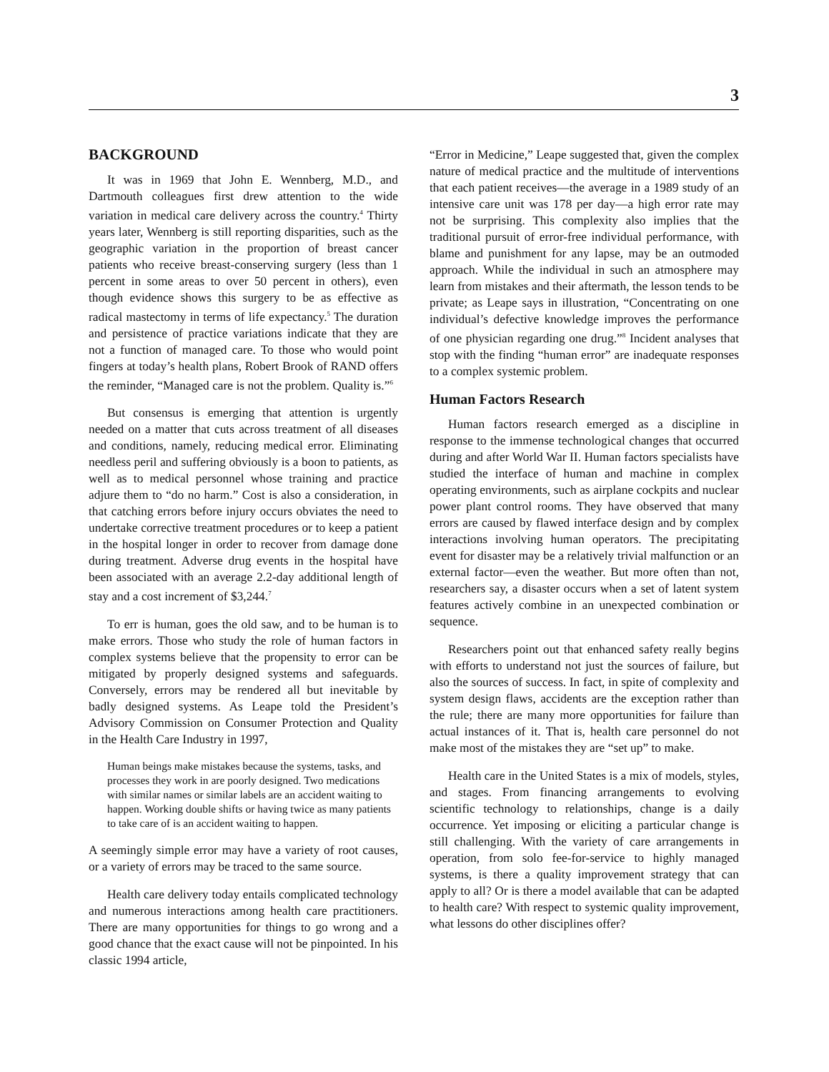3
BACKGROUND
It was in 1969 that John E. Wennberg, M.D., and Dartmouth colleagues first drew attention to the wide variation in medical care delivery across the country.<sup>4</sup> Thirty years later, Wennberg is still reporting disparities, such as the geographic variation in the proportion of breast cancer patients who receive breast-conserving surgery (less than 1 percent in some areas to over 50 percent in others), even though evidence shows this surgery to be as effective as radical mastectomy in terms of life expectancy.<sup>5</sup> The duration and persistence of practice variations indicate that they are not a function of managed care. To those who would point fingers at today’s health plans, Robert Brook of RAND offers the reminder, “Managed care is not the problem. Quality is.”<sup>6</sup>
But consensus is emerging that attention is urgently needed on a matter that cuts across treatment of all diseases and conditions, namely, reducing medical error. Eliminating needless peril and suffering obviously is a boon to patients, as well as to medical personnel whose training and practice adjure them to “do no harm.” Cost is also a consideration, in that catching errors before injury occurs obviates the need to undertake corrective treatment procedures or to keep a patient in the hospital longer in order to recover from damage done during treatment. Adverse drug events in the hospital have been associated with an average 2.2-day additional length of stay and a cost increment of $3,244.<sup>7</sup>
To err is human, goes the old saw, and to be human is to make errors. Those who study the role of human factors in complex systems believe that the propensity to error can be mitigated by properly designed systems and safeguards. Conversely, errors may be rendered all but inevitable by badly designed systems. As Leape told the President’s Advisory Commission on Consumer Protection and Quality in the Health Care Industry in 1997,
Human beings make mistakes because the systems, tasks, and processes they work in are poorly designed. Two medications with similar names or similar labels are an accident waiting to happen. Working double shifts or having twice as many patients to take care of is an accident waiting to happen.
A seemingly simple error may have a variety of root causes, or a variety of errors may be traced to the same source.
Health care delivery today entails complicated technology and numerous interactions among health care practitioners. There are many opportunities for things to go wrong and a good chance that the exact cause will not be pinpointed. In his classic 1994 article,
“Error in Medicine,” Leape suggested that, given the complex nature of medical practice and the multitude of interventions that each patient receives—the average in a 1989 study of an intensive care unit was 178 per day—a high error rate may not be surprising. This complexity also implies that the traditional pursuit of error-free individual performance, with blame and punishment for any lapse, may be an outmoded approach. While the individual in such an atmosphere may learn from mistakes and their aftermath, the lesson tends to be private; as Leape says in illustration, “Concentrating on one individual’s defective knowledge improves the performance of one physician regarding one drug.”<sup>8</sup> Incident analyses that stop with the finding “human error” are inadequate responses to a complex systemic problem.
Human Factors Research
Human factors research emerged as a discipline in response to the immense technological changes that occurred during and after World War II. Human factors specialists have studied the interface of human and machine in complex operating environments, such as airplane cockpits and nuclear power plant control rooms. They have observed that many errors are caused by flawed interface design and by complex interactions involving human operators. The precipitating event for disaster may be a relatively trivial malfunction or an external factor—even the weather. But more often than not, researchers say, a disaster occurs when a set of latent system features actively combine in an unexpected combination or sequence.
Researchers point out that enhanced safety really begins with efforts to understand not just the sources of failure, but also the sources of success. In fact, in spite of complexity and system design flaws, accidents are the exception rather than the rule; there are many more opportunities for failure than actual instances of it. That is, health care personnel do not make most of the mistakes they are “set up” to make.
Health care in the United States is a mix of models, styles, and stages. From financing arrangements to evolving scientific technology to relationships, change is a daily occurrence. Yet imposing or eliciting a particular change is still challenging. With the variety of care arrangements in operation, from solo fee-for-service to highly managed systems, is there a quality improvement strategy that can apply to all? Or is there a model available that can be adapted to health care? With respect to systemic quality improvement, what lessons do other disciplines offer?